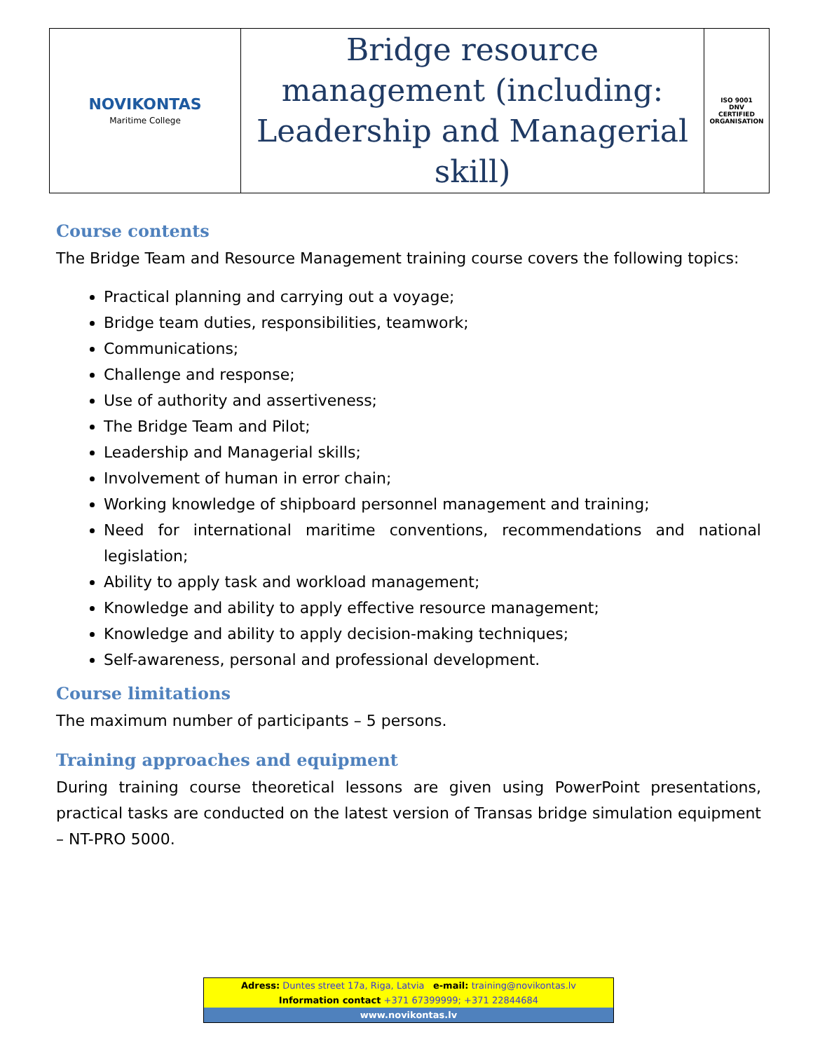| NOVIKONTAS Maritime College | Bridge resource management (including: Leadership and Managerial skill) | ISO 9001 DNV CERTIFIED ORGANISATION |
Course contents
The Bridge Team and Resource Management training course covers the following topics:
Practical planning and carrying out a voyage;
Bridge team duties, responsibilities, teamwork;
Communications;
Challenge and response;
Use of authority and assertiveness;
The Bridge Team and Pilot;
Leadership and Managerial skills;
Involvement of human in error chain;
Working knowledge of shipboard personnel management and training;
Need for international maritime conventions, recommendations and national legislation;
Ability to apply task and workload management;
Knowledge and ability to apply effective resource management;
Knowledge and ability to apply decision-making techniques;
Self-awareness, personal and professional development.
Course limitations
The maximum number of participants – 5 persons.
Training approaches and equipment
During training course theoretical lessons are given using PowerPoint presentations, practical tasks are conducted on the latest version of Transas bridge simulation equipment – NT-PRO 5000.
Adress: Duntes street 17a, Riga, Latvia e-mail: training@novikontas.lv
Information contact +371 67399999; +371 22844684
www.novikontas.lv